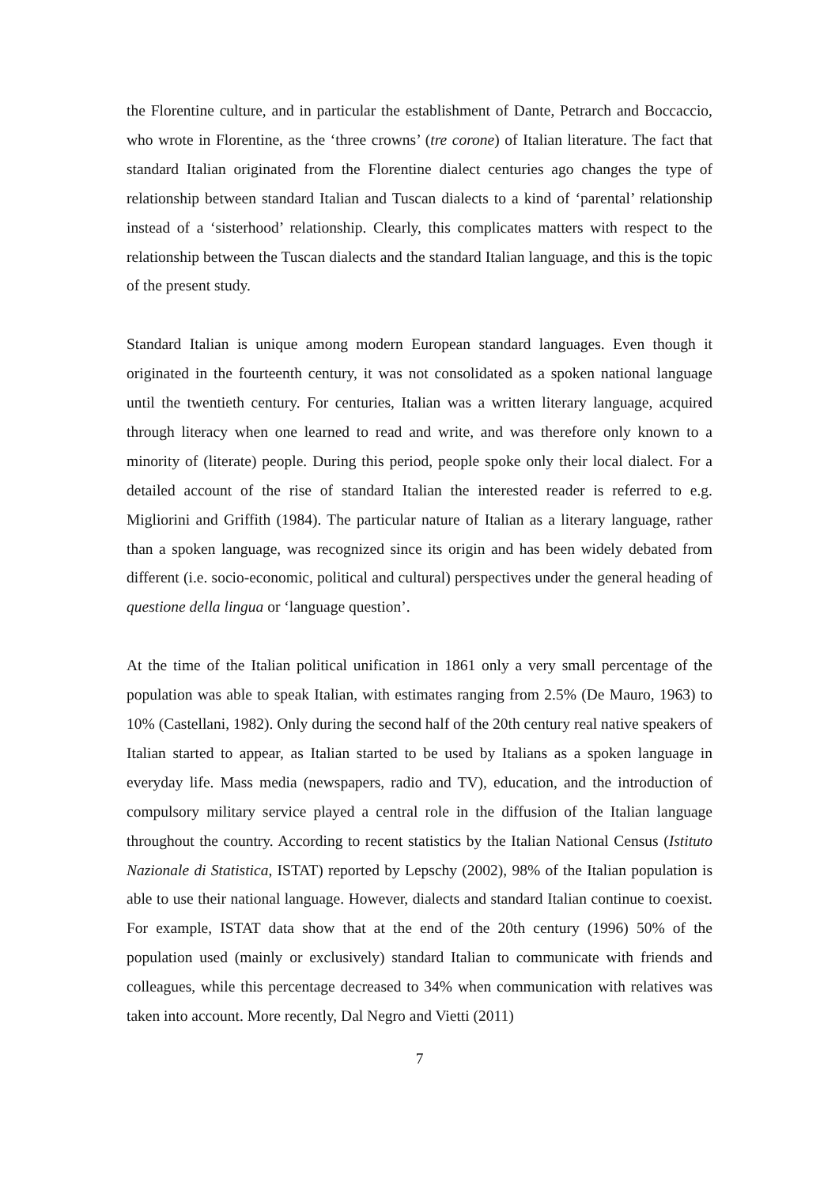the Florentine culture, and in particular the establishment of Dante, Petrarch and Boccaccio, who wrote in Florentine, as the ‘three crowns’ (tre corone) of Italian literature. The fact that standard Italian originated from the Florentine dialect centuries ago changes the type of relationship between standard Italian and Tuscan dialects to a kind of ‘parental’ relationship instead of a ‘sisterhood’ relationship. Clearly, this complicates matters with respect to the relationship between the Tuscan dialects and the standard Italian language, and this is the topic of the present study.
Standard Italian is unique among modern European standard languages. Even though it originated in the fourteenth century, it was not consolidated as a spoken national language until the twentieth century. For centuries, Italian was a written literary language, acquired through literacy when one learned to read and write, and was therefore only known to a minority of (literate) people. During this period, people spoke only their local dialect. For a detailed account of the rise of standard Italian the interested reader is referred to e.g. Migliorini and Griffith (1984). The particular nature of Italian as a literary language, rather than a spoken language, was recognized since its origin and has been widely debated from different (i.e. socio-economic, political and cultural) perspectives under the general heading of questione della lingua or ‘language question’.
At the time of the Italian political unification in 1861 only a very small percentage of the population was able to speak Italian, with estimates ranging from 2.5% (De Mauro, 1963) to 10% (Castellani, 1982). Only during the second half of the 20th century real native speakers of Italian started to appear, as Italian started to be used by Italians as a spoken language in everyday life. Mass media (newspapers, radio and TV), education, and the introduction of compulsory military service played a central role in the diffusion of the Italian language throughout the country. According to recent statistics by the Italian National Census (Istituto Nazionale di Statistica, ISTAT) reported by Lepschy (2002), 98% of the Italian population is able to use their national language. However, dialects and standard Italian continue to coexist. For example, ISTAT data show that at the end of the 20th century (1996) 50% of the population used (mainly or exclusively) standard Italian to communicate with friends and colleagues, while this percentage decreased to 34% when communication with relatives was taken into account. More recently, Dal Negro and Vietti (2011)
7